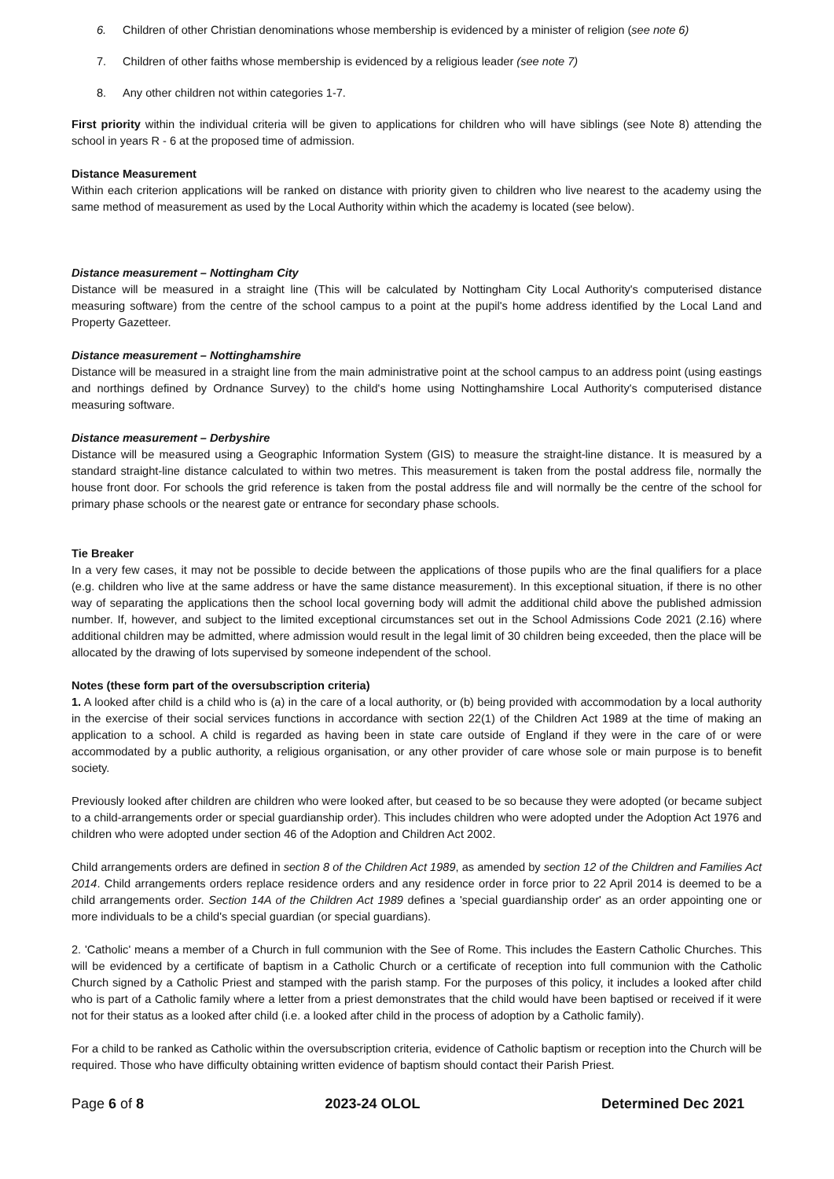6. Children of other Christian denominations whose membership is evidenced by a minister of religion (see note 6)
7. Children of other faiths whose membership is evidenced by a religious leader (see note 7)
8. Any other children not within categories 1-7.
First priority within the individual criteria will be given to applications for children who will have siblings (see Note 8) attending the school in years R - 6 at the proposed time of admission.
Distance Measurement
Within each criterion applications will be ranked on distance with priority given to children who live nearest to the academy using the same method of measurement as used by the Local Authority within which the academy is located (see below).
Distance measurement – Nottingham City
Distance will be measured in a straight line (This will be calculated by Nottingham City Local Authority's computerised distance measuring software) from the centre of the school campus to a point at the pupil's home address identified by the Local Land and Property Gazetteer.
Distance measurement – Nottinghamshire
Distance will be measured in a straight line from the main administrative point at the school campus to an address point (using eastings and northings defined by Ordnance Survey) to the child's home using Nottinghamshire Local Authority's computerised distance measuring software.
Distance measurement – Derbyshire
Distance will be measured using a Geographic Information System (GIS) to measure the straight-line distance. It is measured by a standard straight-line distance calculated to within two metres. This measurement is taken from the postal address file, normally the house front door. For schools the grid reference is taken from the postal address file and will normally be the centre of the school for primary phase schools or the nearest gate or entrance for secondary phase schools.
Tie Breaker
In a very few cases, it may not be possible to decide between the applications of those pupils who are the final qualifiers for a place (e.g. children who live at the same address or have the same distance measurement). In this exceptional situation, if there is no other way of separating the applications then the school local governing body will admit the additional child above the published admission number. If, however, and subject to the limited exceptional circumstances set out in the School Admissions Code 2021 (2.16) where additional children may be admitted, where admission would result in the legal limit of 30 children being exceeded, then the place will be allocated by the drawing of lots supervised by someone independent of the school.
Notes (these form part of the oversubscription criteria)
1. A looked after child is a child who is (a) in the care of a local authority, or (b) being provided with accommodation by a local authority in the exercise of their social services functions in accordance with section 22(1) of the Children Act 1989 at the time of making an application to a school. A child is regarded as having been in state care outside of England if they were in the care of or were accommodated by a public authority, a religious organisation, or any other provider of care whose sole or main purpose is to benefit society.
Previously looked after children are children who were looked after, but ceased to be so because they were adopted (or became subject to a child-arrangements order or special guardianship order). This includes children who were adopted under the Adoption Act 1976 and children who were adopted under section 46 of the Adoption and Children Act 2002.
Child arrangements orders are defined in section 8 of the Children Act 1989, as amended by section 12 of the Children and Families Act 2014. Child arrangements orders replace residence orders and any residence order in force prior to 22 April 2014 is deemed to be a child arrangements order. Section 14A of the Children Act 1989 defines a 'special guardianship order' as an order appointing one or more individuals to be a child's special guardian (or special guardians).
2. 'Catholic' means a member of a Church in full communion with the See of Rome. This includes the Eastern Catholic Churches. This will be evidenced by a certificate of baptism in a Catholic Church or a certificate of reception into full communion with the Catholic Church signed by a Catholic Priest and stamped with the parish stamp. For the purposes of this policy, it includes a looked after child who is part of a Catholic family where a letter from a priest demonstrates that the child would have been baptised or received if it were not for their status as a looked after child (i.e. a looked after child in the process of adoption by a Catholic family).
For a child to be ranked as Catholic within the oversubscription criteria, evidence of Catholic baptism or reception into the Church will be required. Those who have difficulty obtaining written evidence of baptism should contact their Parish Priest.
Page 6 of 8 2023-24 OLOL Determined Dec 2021